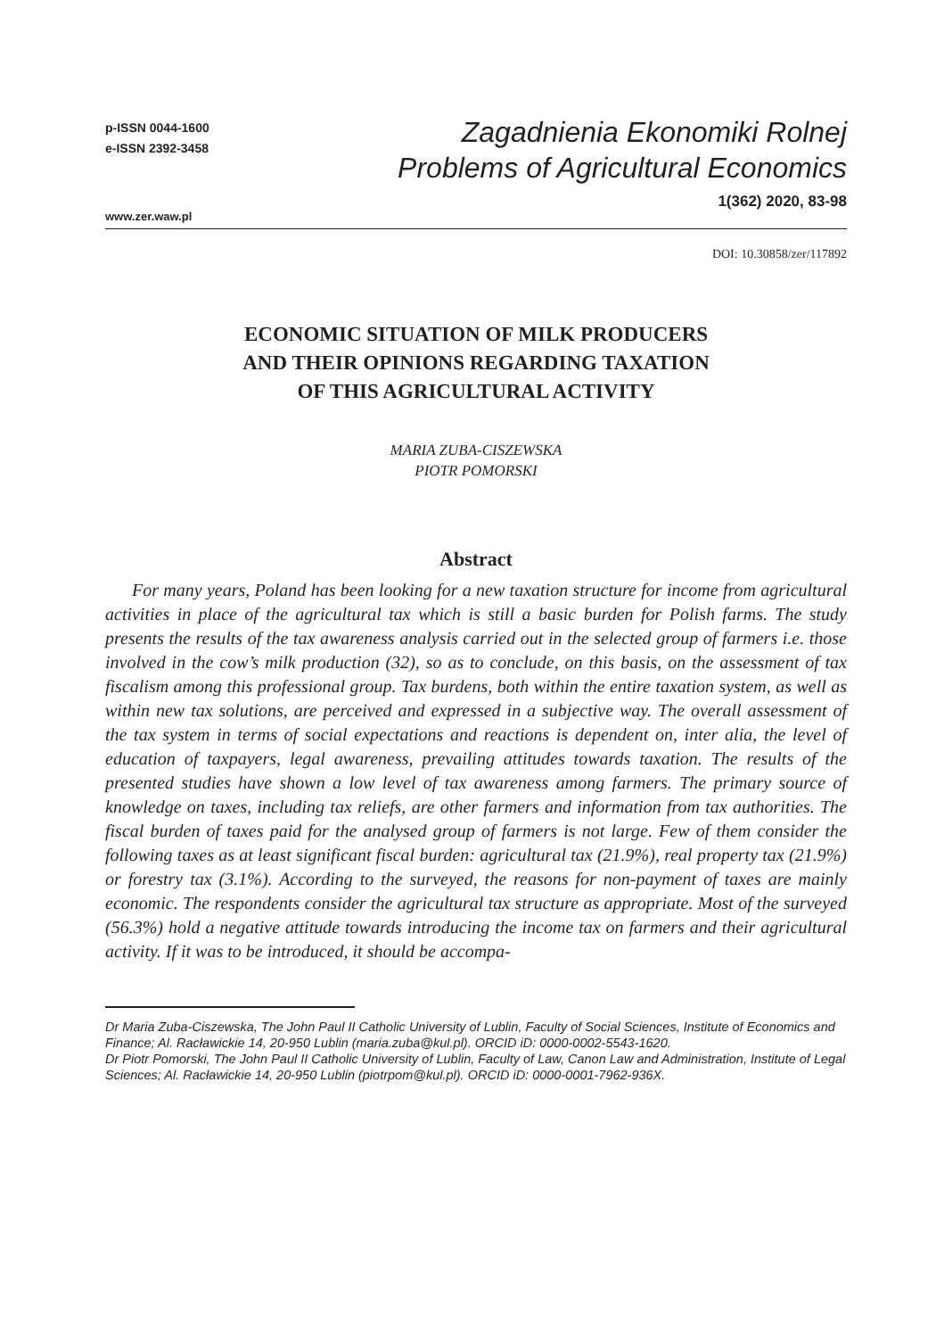p-ISSN 0044-1600
e-ISSN 2392-3458
Zagadnienia Ekonomiki Rolnej
Problems of Agricultural Economics
www.zer.waw.pl
1(362) 2020, 83-98
DOI: 10.30858/zer/117892
ECONOMIC SITUATION OF MILK PRODUCERS
AND THEIR OPINIONS REGARDING TAXATION
OF THIS AGRICULTURAL ACTIVITY
MARIA ZUBA-CISZEWSKA
PIOTR POMORSKI
Abstract
For many years, Poland has been looking for a new taxation structure for income from agricultural activities in place of the agricultural tax which is still a basic burden for Polish farms. The study presents the results of the tax awareness analysis carried out in the selected group of farmers i.e. those involved in the cow’s milk production (32), so as to conclude, on this basis, on the assessment of tax fiscalism among this professional group. Tax burdens, both within the entire taxation system, as well as within new tax solutions, are perceived and expressed in a subjective way. The overall assessment of the tax system in terms of social expectations and reactions is dependent on, inter alia, the level of education of taxpayers, legal awareness, prevailing attitudes towards taxation. The results of the presented studies have shown a low level of tax awareness among farmers. The primary source of knowledge on taxes, including tax reliefs, are other farmers and information from tax authorities. The fiscal burden of taxes paid for the analysed group of farmers is not large. Few of them consider the following taxes as at least significant fiscal burden: agricultural tax (21.9%), real property tax (21.9%) or forestry tax (3.1%). According to the surveyed, the reasons for non-payment of taxes are mainly economic. The respondents consider the agricultural tax structure as appropriate. Most of the surveyed (56.3%) hold a negative attitude towards introducing the income tax on farmers and their agricultural activity. If it was to be introduced, it should be accompa-
Dr Maria Zuba-Ciszewska, The John Paul II Catholic University of Lublin, Faculty of Social Sciences, Institute of Economics and Finance; Al. Racławickie 14, 20-950 Lublin (maria.zuba@kul.pl). ORCID iD: 0000-0002-5543-1620.
Dr Piotr Pomorski, The John Paul II Catholic University of Lublin, Faculty of Law, Canon Law and Administration, Institute of Legal Sciences; Al. Racławickie 14, 20-950 Lublin (piotrpom@kul.pl). ORCID iD: 0000-0001-7962-936X.